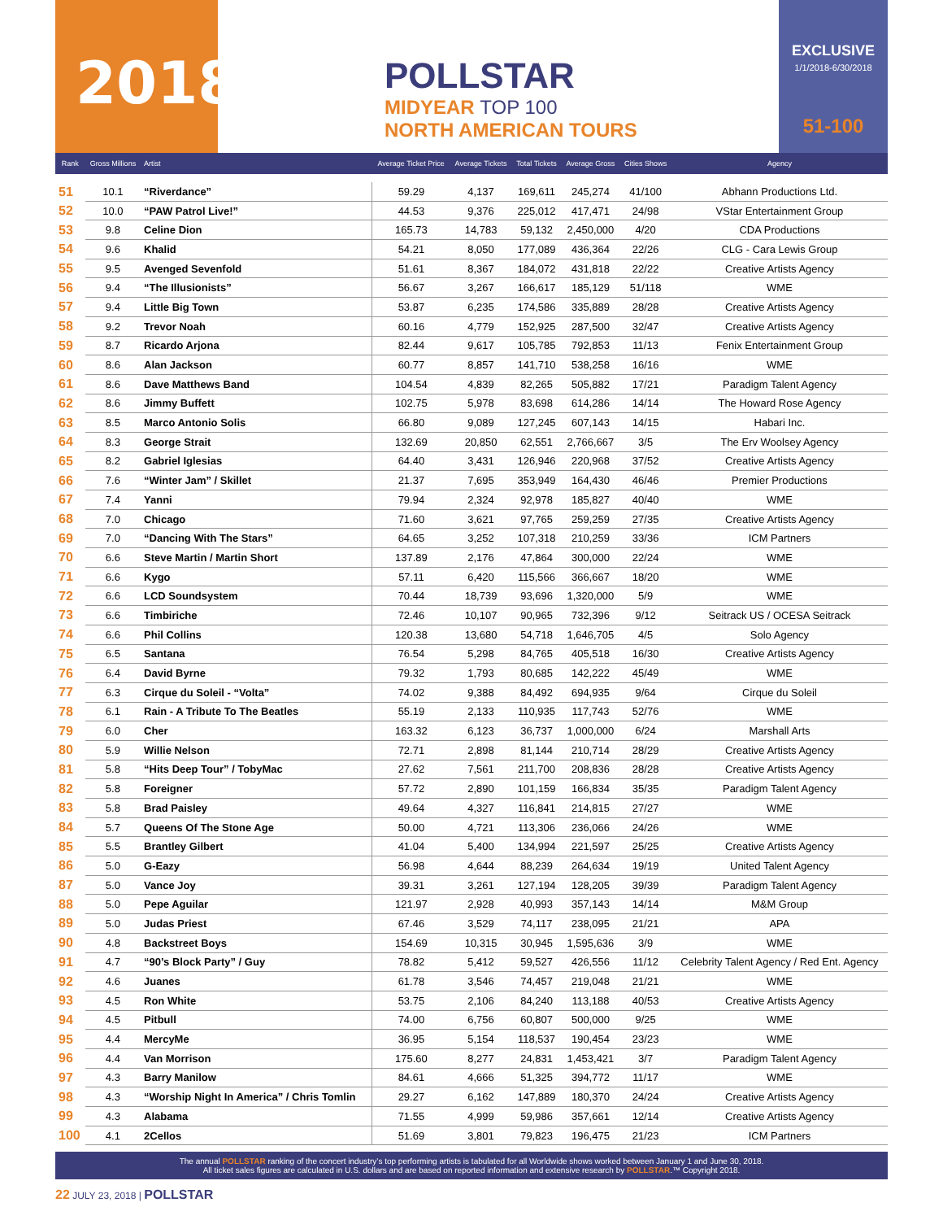2018
POLLSTAR
MIDYEAR TOP 100
NORTH AMERICAN TOURS
EXCLUSIVE
1/1/2018-6/30/2018
51-100
| Rank | Gross Millions | Artist | Average Ticket Price | Average Tickets | Total Tickets | Average Gross | Cities Shows | Agency |
| --- | --- | --- | --- | --- | --- | --- | --- | --- |
| 51 | 10.1 | “Riverdance” | 59.29 | 4,137 | 169,611 | 245,274 | 41/100 | Abhann Productions Ltd. |
| 52 | 10.0 | “PAW Patrol Live!” | 44.53 | 9,376 | 225,012 | 417,471 | 24/98 | VStar Entertainment Group |
| 53 | 9.8 | Celine Dion | 165.73 | 14,783 | 59,132 | 2,450,000 | 4/20 | CDA Productions |
| 54 | 9.6 | Khalid | 54.21 | 8,050 | 177,089 | 436,364 | 22/26 | CLG - Cara Lewis Group |
| 55 | 9.5 | Avenged Sevenfold | 51.61 | 8,367 | 184,072 | 431,818 | 22/22 | Creative Artists Agency |
| 56 | 9.4 | “The Illusionists” | 56.67 | 3,267 | 166,617 | 185,129 | 51/118 | WME |
| 57 | 9.4 | Little Big Town | 53.87 | 6,235 | 174,586 | 335,889 | 28/28 | Creative Artists Agency |
| 58 | 9.2 | Trevor Noah | 60.16 | 4,779 | 152,925 | 287,500 | 32/47 | Creative Artists Agency |
| 59 | 8.7 | Ricardo Arjona | 82.44 | 9,617 | 105,785 | 792,853 | 11/13 | Fenix Entertainment Group |
| 60 | 8.6 | Alan Jackson | 60.77 | 8,857 | 141,710 | 538,258 | 16/16 | WME |
| 61 | 8.6 | Dave Matthews Band | 104.54 | 4,839 | 82,265 | 505,882 | 17/21 | Paradigm Talent Agency |
| 62 | 8.6 | Jimmy Buffett | 102.75 | 5,978 | 83,698 | 614,286 | 14/14 | The Howard Rose Agency |
| 63 | 8.5 | Marco Antonio Solis | 66.80 | 9,089 | 127,245 | 607,143 | 14/15 | Habari Inc. |
| 64 | 8.3 | George Strait | 132.69 | 20,850 | 62,551 | 2,766,667 | 3/5 | The Erv Woolsey Agency |
| 65 | 8.2 | Gabriel Iglesias | 64.40 | 3,431 | 126,946 | 220,968 | 37/52 | Creative Artists Agency |
| 66 | 7.6 | “Winter Jam” / Skillet | 21.37 | 7,695 | 353,949 | 164,430 | 46/46 | Premier Productions |
| 67 | 7.4 | Yanni | 79.94 | 2,324 | 92,978 | 185,827 | 40/40 | WME |
| 68 | 7.0 | Chicago | 71.60 | 3,621 | 97,765 | 259,259 | 27/35 | Creative Artists Agency |
| 69 | 7.0 | “Dancing With The Stars” | 64.65 | 3,252 | 107,318 | 210,259 | 33/36 | ICM Partners |
| 70 | 6.6 | Steve Martin / Martin Short | 137.89 | 2,176 | 47,864 | 300,000 | 22/24 | WME |
| 71 | 6.6 | Kygo | 57.11 | 6,420 | 115,566 | 366,667 | 18/20 | WME |
| 72 | 6.6 | LCD Soundsystem | 70.44 | 18,739 | 93,696 | 1,320,000 | 5/9 | WME |
| 73 | 6.6 | Timbiriche | 72.46 | 10,107 | 90,965 | 732,396 | 9/12 | Seitrack US / OCESA Seitrack |
| 74 | 6.6 | Phil Collins | 120.38 | 13,680 | 54,718 | 1,646,705 | 4/5 | Solo Agency |
| 75 | 6.5 | Santana | 76.54 | 5,298 | 84,765 | 405,518 | 16/30 | Creative Artists Agency |
| 76 | 6.4 | David Byrne | 79.32 | 1,793 | 80,685 | 142,222 | 45/49 | WME |
| 77 | 6.3 | Cirque du Soleil - “Volta” | 74.02 | 9,388 | 84,492 | 694,935 | 9/64 | Cirque du Soleil |
| 78 | 6.1 | Rain - A Tribute To The Beatles | 55.19 | 2,133 | 110,935 | 117,743 | 52/76 | WME |
| 79 | 6.0 | Cher | 163.32 | 6,123 | 36,737 | 1,000,000 | 6/24 | Marshall Arts |
| 80 | 5.9 | Willie Nelson | 72.71 | 2,898 | 81,144 | 210,714 | 28/29 | Creative Artists Agency |
| 81 | 5.8 | “Hits Deep Tour” / TobyMac | 27.62 | 7,561 | 211,700 | 208,836 | 28/28 | Creative Artists Agency |
| 82 | 5.8 | Foreigner | 57.72 | 2,890 | 101,159 | 166,834 | 35/35 | Paradigm Talent Agency |
| 83 | 5.8 | Brad Paisley | 49.64 | 4,327 | 116,841 | 214,815 | 27/27 | WME |
| 84 | 5.7 | Queens Of The Stone Age | 50.00 | 4,721 | 113,306 | 236,066 | 24/26 | WME |
| 85 | 5.5 | Brantley Gilbert | 41.04 | 5,400 | 134,994 | 221,597 | 25/25 | Creative Artists Agency |
| 86 | 5.0 | G-Eazy | 56.98 | 4,644 | 88,239 | 264,634 | 19/19 | United Talent Agency |
| 87 | 5.0 | Vance Joy | 39.31 | 3,261 | 127,194 | 128,205 | 39/39 | Paradigm Talent Agency |
| 88 | 5.0 | Pepe Aguilar | 121.97 | 2,928 | 40,993 | 357,143 | 14/14 | M&M Group |
| 89 | 5.0 | Judas Priest | 67.46 | 3,529 | 74,117 | 238,095 | 21/21 | APA |
| 90 | 4.8 | Backstreet Boys | 154.69 | 10,315 | 30,945 | 1,595,636 | 3/9 | WME |
| 91 | 4.7 | “90’s Block Party” / Guy | 78.82 | 5,412 | 59,527 | 426,556 | 11/12 | Celebrity Talent Agency / Red Ent. Agency |
| 92 | 4.6 | Juanes | 61.78 | 3,546 | 74,457 | 219,048 | 21/21 | WME |
| 93 | 4.5 | Ron White | 53.75 | 2,106 | 84,240 | 113,188 | 40/53 | Creative Artists Agency |
| 94 | 4.5 | Pitbull | 74.00 | 6,756 | 60,807 | 500,000 | 9/25 | WME |
| 95 | 4.4 | MercyMe | 36.95 | 5,154 | 118,537 | 190,454 | 23/23 | WME |
| 96 | 4.4 | Van Morrison | 175.60 | 8,277 | 24,831 | 1,453,421 | 3/7 | Paradigm Talent Agency |
| 97 | 4.3 | Barry Manilow | 84.61 | 4,666 | 51,325 | 394,772 | 11/17 | WME |
| 98 | 4.3 | “Worship Night In America” / Chris Tomlin | 29.27 | 6,162 | 147,889 | 180,370 | 24/24 | Creative Artists Agency |
| 99 | 4.3 | Alabama | 71.55 | 4,999 | 59,986 | 357,661 | 12/14 | Creative Artists Agency |
| 100 | 4.1 | 2Cellos | 51.69 | 3,801 | 79,823 | 196,475 | 21/23 | ICM Partners |
The annual POLLSTAR ranking of the concert industry’s top performing artists is tabulated for all Worldwide shows worked between January 1 and June 30, 2018.
All ticket sales figures are calculated in U.S. dollars and are based on reported information and extensive research by POLLSTAR.™ Copyright 2018.
22 JULY 23, 2018 | POLLSTAR